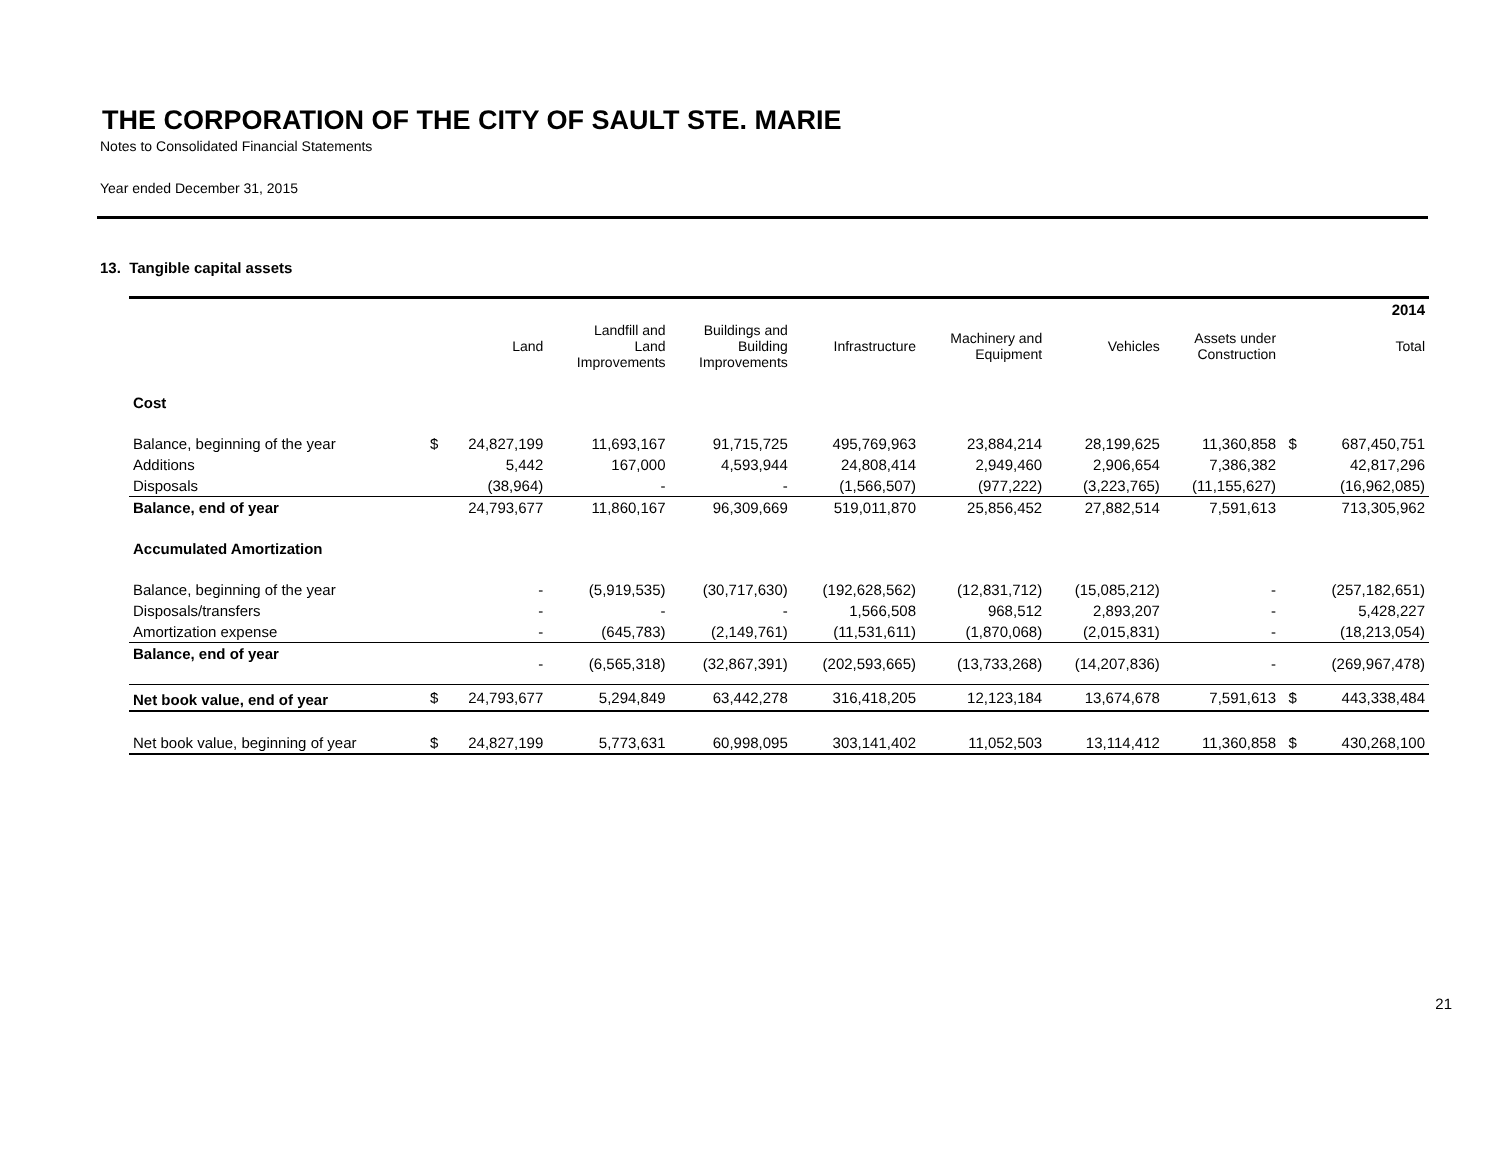THE CORPORATION OF THE CITY OF SAULT STE. MARIE
Notes to Consolidated Financial Statements
Year ended December 31, 2015
13. Tangible capital assets
| | | | | | | | | | | 2014 |
| --- | --- | --- | --- | --- | --- | --- | --- | --- | --- | --- |
| | | Land | Landfill and Land Improvements | Buildings and Building Improvements | Infrastructure | Machinery and Equipment | Vehicles | Assets under Construction | | Total |
| Cost | | | | | | | | | | |
| Balance, beginning of the year | $ | 24,827,199 | 11,693,167 | 91,715,725 | 495,769,963 | 23,884,214 | 28,199,625 | 11,360,858 | $ | 687,450,751 |
| Additions | | 5,442 | 167,000 | 4,593,944 | 24,808,414 | 2,949,460 | 2,906,654 | 7,386,382 | | 42,817,296 |
| Disposals | | (38,964) | - | - | (1,566,507) | (977,222) | (3,223,765) | (11,155,627) | | (16,962,085) |
| Balance, end of year | | 24,793,677 | 11,860,167 | 96,309,669 | 519,011,870 | 25,856,452 | 27,882,514 | 7,591,613 | | 713,305,962 |
| Accumulated Amortization | | | | | | | | | | |
| Balance, beginning of the year | | - | (5,919,535) | (30,717,630) | (192,628,562) | (12,831,712) | (15,085,212) | - | | (257,182,651) |
| Disposals/transfers | | - | - | - | 1,566,508 | 968,512 | 2,893,207 | - | | 5,428,227 |
| Amortization expense | | - | (645,783) | (2,149,761) | (11,531,611) | (1,870,068) | (2,015,831) | - | | (18,213,054) |
| Balance, end of year | | - | (6,565,318) | (32,867,391) | (202,593,665) | (13,733,268) | (14,207,836) | - | | (269,967,478) |
| Net book value, end of year | $ | 24,793,677 | 5,294,849 | 63,442,278 | 316,418,205 | 12,123,184 | 13,674,678 | 7,591,613 | $ | 443,338,484 |
| Net book value, beginning of year | $ | 24,827,199 | 5,773,631 | 60,998,095 | 303,141,402 | 11,052,503 | 13,114,412 | 11,360,858 | $ | 430,268,100 |
21